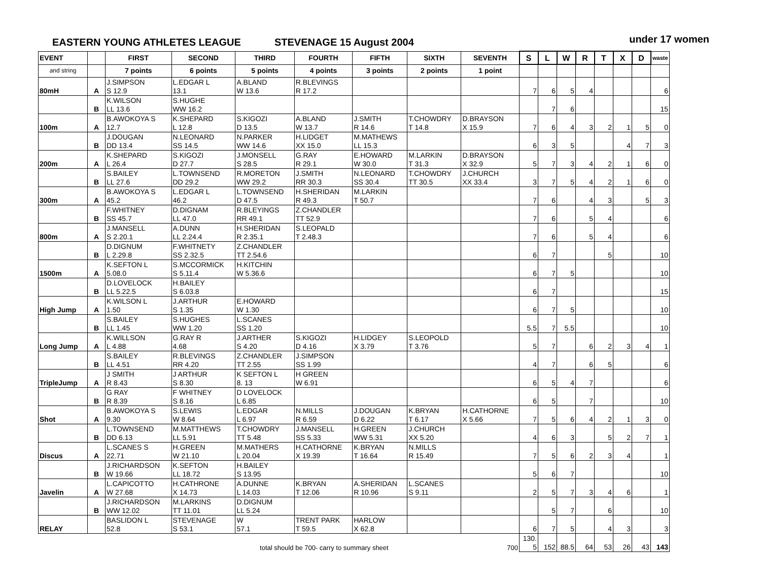EASTERN YOUNG ATHLETES LEAGUE STEVENAGE 15 August 2004 under 17 women
| EVENT | | FIRST | SECOND | THIRD | FOURTH | FIFTH | SIXTH | SEVENTH | S | L | W | R | T | X | D | waste |
| --- | --- | --- | --- | --- | --- | --- | --- | --- | --- | --- | --- | --- | --- | --- | --- | --- |
| and string | | 7 points | 6 points | 5 points | 4 points | 3 points | 2 points | 1 point | | | | | | | | |
| 80mH | A | J.SIMPSON S 12.9 | L.EDGAR L 13.1 | A.BLAND W 13.6 | R.BLEVINGS R 17.2 | | | | 7 | 6 | 5 | 4 | | | | 6 |
| | B | K.WILSON LL 13.6 | S.HUGHE WW 16.2 | | | | | | | 7 | 6 | | | | | 15 |
| 100m | A | B.AWOKOYA S 12.7 | K.SHEPARD L 12.8 | S.KIGOZI D 13.5 | A.BLAND W 13.7 | J.SMITH R 14.6 | T.CHOWDRY T 14.8 | D.BRAYSON X 15.9 | 7 | 6 | 4 | 3 | 2 | 1 | 5 | 0 |
| | B | J.DOUGAN DD 13.4 | N.LEONARD SS 14.5 | N.PARKER WW 14.6 | H.LIDGET XX 15.0 | M.MATHEWS LL 15.3 | | | 6 | 3 | 5 | | | 4 | 7 | 3 |
| 200m | A | K.SHEPARD L 26.4 | S.KIGOZI D 27.7 | J.MONSELL S 28.5 | G.RAY R 29.1 | E.HOWARD W 30.0 | M.LARKIN T 31.3 | D.BRAYSON X 32.9 | 5 | 7 | 3 | 4 | 2 | 1 | 6 | 0 |
| | B | S.BAILEY LL 27.6 | L.TOWNSEND DD 29.2 | R.MORETON WW 29.2 | J.SMITH RR 30.3 | N.LEONARD SS 30.4 | T.CHOWDRY TT 30.5 | J.CHURCH XX 33.4 | 3 | 7 | 5 | 4 | 2 | 1 | 6 | 0 |
| 300m | A | B.AWOKOYA S 45.2 | L.EDGAR L 46.2 | L.TOWNSEND D 47.5 | H.SHERIDAN R 49.3 | M.LARKIN T 50.7 | | | 7 | 6 | | 4 | 3 | | 5 | 3 |
| | B | F.WHITNEY SS 45.7 | D.DIGNAM LL 47.0 | R.BLEYINGS RR 49.1 | Z.CHANDLER TT 52.9 | | | | 7 | 6 | | 5 | 4 | | | 6 |
| 800m | A | J.MANSELL S 2.20.1 | A.DUNN LL 2.24.4 | H.SHERIDAN R 2.35.1 | S.LEOPALD T 2.48.3 | | | | 7 | 6 | | 5 | 4 | | | 6 |
| | B | D.DIGNUM L 2.29.8 | F.WHITNETY SS 2.32.5 | Z.CHANDLER TT 2.54.6 | | | | | 6 | 7 | | | 5 | | | 10 |
| 1500m | A | K.SEFTON L 5.08.0 | S.MCCORMICK S 5.11.4 | H.KITCHIN W 5.36.6 | | | | | 6 | 7 | 5 | | | | | 10 |
| | B | D.LOVELOCK LL 5.22.5 | H.BAILEY S 6.03.8 | | | | | | 6 | 7 | | | | | | 15 |
| High Jump | A | K.WILSON L 1.50 | J.ARTHUR S 1.35 | E.HOWARD W 1.30 | | | | | 6 | 7 | 5 | | | | | 10 |
| | B | S.BAILEY LL 1.45 | S.HUGHES WW 1.20 | L.SCANES SS 1.20 | | | | | 5.5 | 7 | 5.5 | | | | | 10 |
| Long Jump | A | K.WILLSON L 4.88 | G.RAY R 4.68 | J.ARTHER S 4.20 | S.KIGOZI D 4.16 | H.LIDGEY X 3.79 | S.LEOPOLD T 3.76 | | 5 | 7 | | 6 | 2 | 3 | 4 | 1 |
| | B | S.BAILEY LL 4.51 | R.BLEVINGS RR 4.20 | Z.CHANDLER TT 2.55 | J.SIMPSON SS 1.99 | | | | 4 | 7 | | 6 | 5 | | | 6 |
| TripleJump | A | J SMITH R 8.43 | J ARTHUR S 8.30 | K SEFTON L 8. 13 | H GREEN W 6.91 | | | | 6 | 5 | 4 | 7 | | | | 6 |
| | B | G RAY R 8.39 | F WHITNEY S 8.16 | D LOVELOCK L 6.85 | | | | | 6 | 5 | | 7 | | | | 10 |
| Shot | A | B.AWOKOYA S 9.30 | S.LEWIS W 8.64 | L.EDGAR L 6.97 | N.MILLS R 6.59 | J.DOUGAN D 6.22 | K.BRYAN T 6.17 | H.CATHORNE X 5.66 | 7 | 5 | 6 | 4 | 2 | 1 | 3 | 0 |
| | B | L.TOWNSEND DD 6.13 | M.MATTHEWS LL 5.91 | T.CHOWDRY TT 5.48 | J.MANSELL SS 5.33 | H.GREEN WW 5.31 | J.CHURCH XX 5.20 | | 4 | 6 | 3 | | 5 | 2 | 7 | 1 |
| Discus | A | L.SCANES S 22.71 | H.GREEN W 21.10 | M.MATHERS L 20.04 | H.CATHORNE X 19.39 | K.BRYAN T 16.64 | N.MILLS R 15.49 | | 7 | 5 | 6 | 2 | 3 | 4 | | 1 |
| | B | J.RICHARDSON W 19.66 | K.SEFTON LL 18.72 | H.BAILEY S 13.95 | | | | | 5 | 6 | 7 | | | | | 10 |
| Javelin | A | L.CAPICOTTO W 27.68 | H.CATHRONE X 14.73 | A.DUNNE L 14.03 | K.BRYAN T 12.06 | A.SHERIDAN R 10.96 | L.SCANES S 9.11 | | 2 | 5 | 7 | 3 | 4 | 6 | | 1 |
| | B | J.RICHARDSON WW 12.02 | M.LARKINS TT 11.01 | D.DIGNUM LL 5.24 | | | | | | 5 | 7 | | 6 | | | 10 |
| RELAY | | BASLIDON L 52.8 | STEVENAGE S 53.1 | W 57.1 | TRENT PARK T 59.5 | HARLOW X 62.8 | | | 6 | 7 | 5 | | 4 | 3 | | 3 |
| | | total should be 700- carry to summary sheet 700 | | | | | | | 130. 5 | 152 | 88.5 | 64 | 53 | 26 | 43 | 143 |